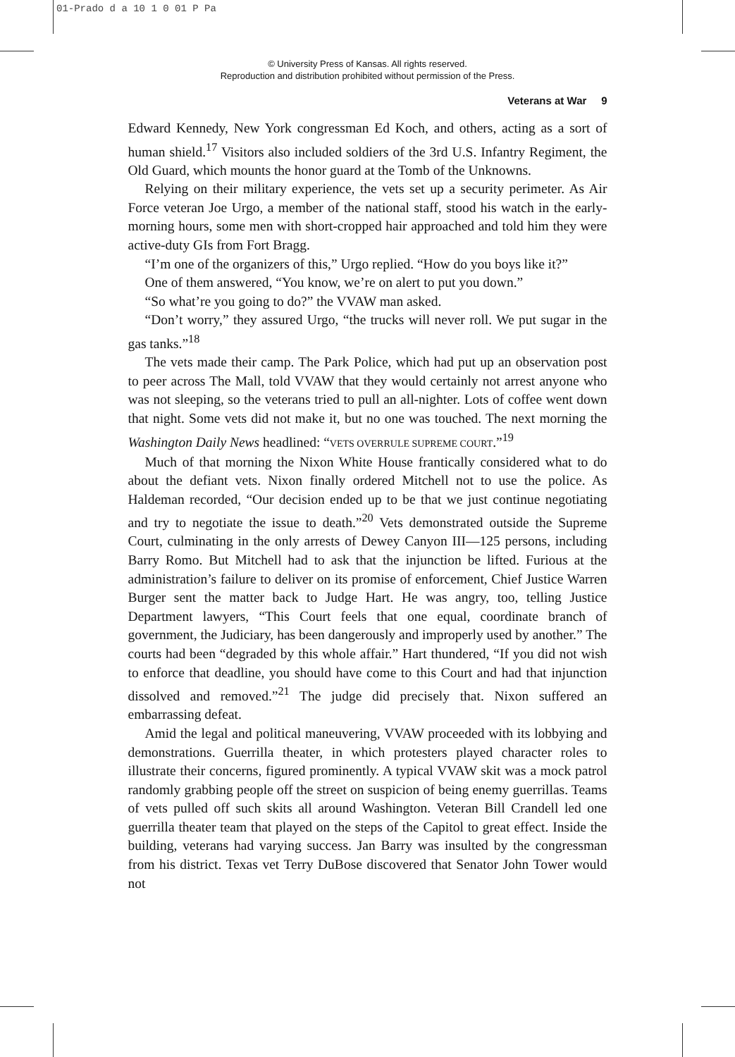01-Prado d a 10 1 0 01 P Pa
© University Press of Kansas. All rights reserved.
Reproduction and distribution prohibited without permission of the Press.
Veterans at War 9
Edward Kennedy, New York congressman Ed Koch, and others, acting as a sort of human shield.<sup>17</sup> Visitors also included soldiers of the 3rd U.S. Infantry Regiment, the Old Guard, which mounts the honor guard at the Tomb of the Unknowns.
Relying on their military experience, the vets set up a security perimeter. As Air Force veteran Joe Urgo, a member of the national staff, stood his watch in the early-morning hours, some men with short-cropped hair approached and told him they were active-duty GIs from Fort Bragg.
“I’m one of the organizers of this,” Urgo replied. “How do you boys like it?”
One of them answered, “You know, we’re on alert to put you down.”
“So what’re you going to do?” the VVAW man asked.
“Don’t worry,” they assured Urgo, “the trucks will never roll. We put sugar in the gas tanks.”<sup>18</sup>
The vets made their camp. The Park Police, which had put up an observation post to peer across The Mall, told VVAW that they would certainly not arrest anyone who was not sleeping, so the veterans tried to pull an all-nighter. Lots of coffee went down that night. Some vets did not make it, but no one was touched. The next morning the Washington Daily News headlined: “VETS OVERRULE SUPREME COURT.”<sup>19</sup>
Much of that morning the Nixon White House frantically considered what to do about the defiant vets. Nixon finally ordered Mitchell not to use the police. As Haldeman recorded, “Our decision ended up to be that we just continue negotiating and try to negotiate the issue to death.”<sup>20</sup> Vets demonstrated outside the Supreme Court, culminating in the only arrests of Dewey Canyon III—125 persons, including Barry Romo. But Mitchell had to ask that the injunction be lifted. Furious at the administration’s failure to deliver on its promise of enforcement, Chief Justice Warren Burger sent the matter back to Judge Hart. He was angry, too, telling Justice Department lawyers, “This Court feels that one equal, coordinate branch of government, the Judiciary, has been dangerously and improperly used by another.” The courts had been “degraded by this whole affair.” Hart thundered, “If you did not wish to enforce that deadline, you should have come to this Court and had that injunction dissolved and removed.”<sup>21</sup> The judge did precisely that. Nixon suffered an embarrassing defeat.
Amid the legal and political maneuvering, VVAW proceeded with its lobbying and demonstrations. Guerrilla theater, in which protesters played character roles to illustrate their concerns, figured prominently. A typical VVAW skit was a mock patrol randomly grabbing people off the street on suspicion of being enemy guerrillas. Teams of vets pulled off such skits all around Washington. Veteran Bill Crandell led one guerrilla theater team that played on the steps of the Capitol to great effect. Inside the building, veterans had varying success. Jan Barry was insulted by the congressman from his district. Texas vet Terry DuBose discovered that Senator John Tower would not